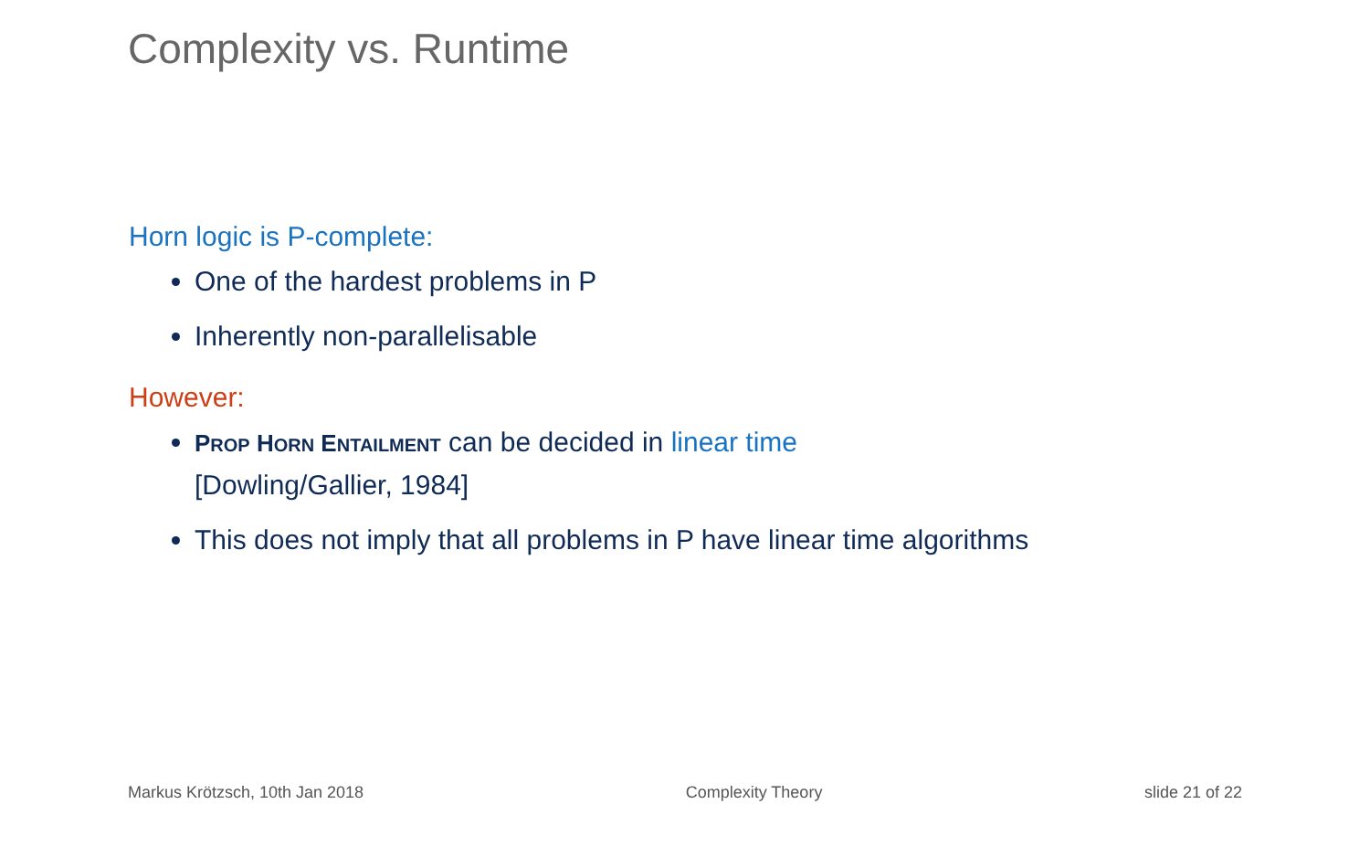Complexity vs. Runtime
Horn logic is P-complete:
One of the hardest problems in P
Inherently non-parallelisable
However:
PROP HORN ENTAILMENT can be decided in linear time
[Dowling/Gallier, 1984]
This does not imply that all problems in P have linear time algorithms
Markus Krötzsch, 10th Jan 2018 Complexity Theory slide 21 of 22